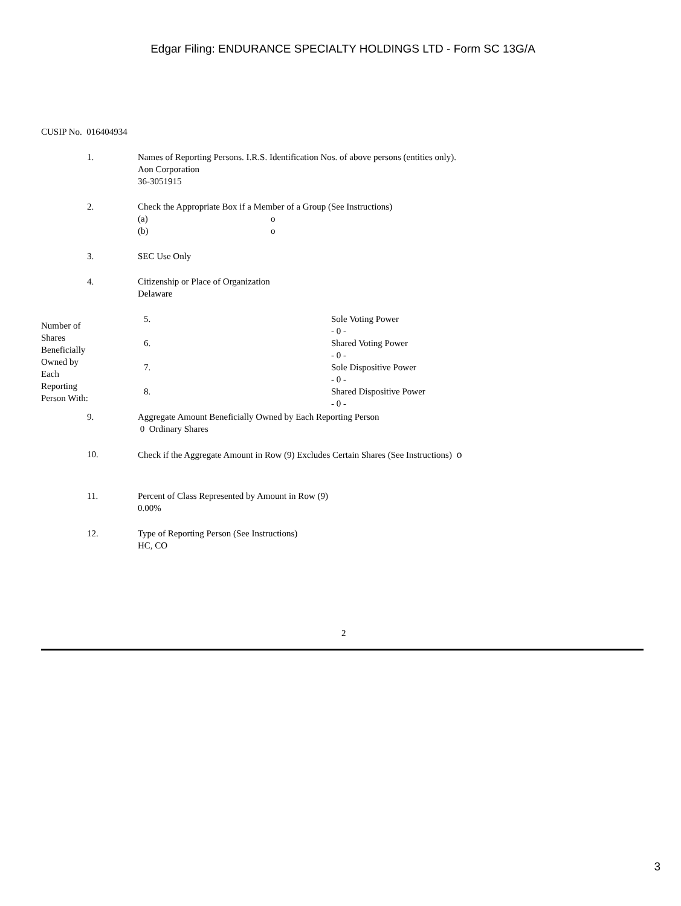Edgar Filing: ENDURANCE SPECIALTY HOLDINGS LTD - Form SC 13G/A
CUSIP No. 016404934
| | 1. | Names of Reporting Persons. I.R.S. Identification Nos. of above persons (entities only). Aon Corporation 36-3051915 |
| | 2. | Check the Appropriate Box if a Member of a Group (See Instructions) (a) o (b) o |
| | 3. | SEC Use Only |
| | 4. | Citizenship or Place of Organization Delaware |
| Number of Shares Beneficially Owned by Each Reporting Person With: | 5. | Sole Voting Power - 0 - |
| | 6. | Shared Voting Power - 0 - |
| | 7. | Sole Dispositive Power - 0 - |
| | 8. | Shared Dispositive Power - 0 - |
| | 9. | Aggregate Amount Beneficially Owned by Each Reporting Person 0 Ordinary Shares |
| | 10. | Check if the Aggregate Amount in Row (9) Excludes Certain Shares (See Instructions) o |
| | 11. | Percent of Class Represented by Amount in Row (9) 0.00% |
| | 12. | Type of Reporting Person (See Instructions) HC, CO |
2
3